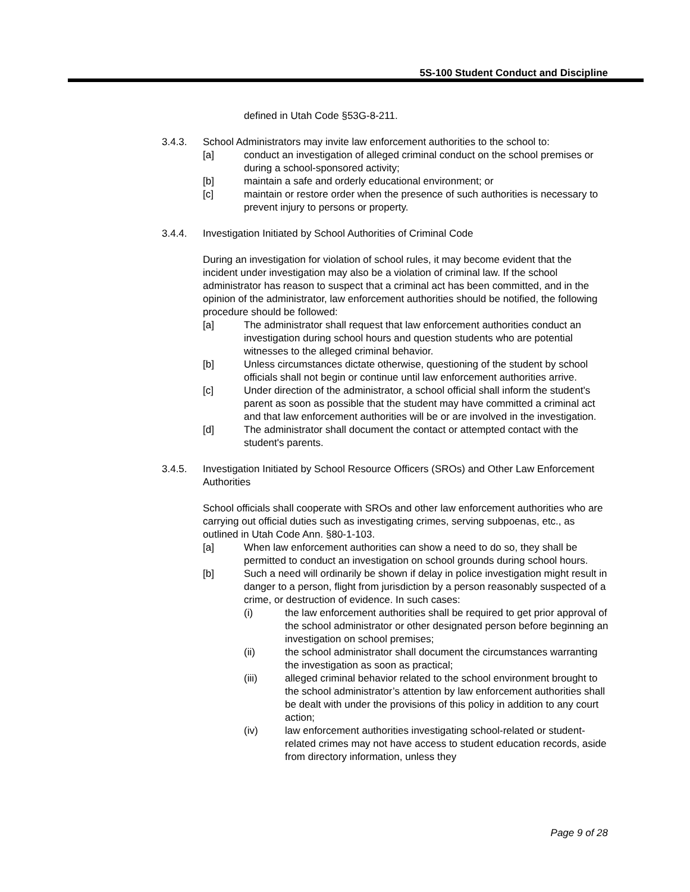5S-100 Student Conduct and Discipline
defined in Utah Code §53G-8-211.
3.4.3. School Administrators may invite law enforcement authorities to the school to:
[a] conduct an investigation of alleged criminal conduct on the school premises or during a school-sponsored activity;
[b] maintain a safe and orderly educational environment; or
[c] maintain or restore order when the presence of such authorities is necessary to prevent injury to persons or property.
3.4.4. Investigation Initiated by School Authorities of Criminal Code
During an investigation for violation of school rules, it may become evident that the incident under investigation may also be a violation of criminal law. If the school administrator has reason to suspect that a criminal act has been committed, and in the opinion of the administrator, law enforcement authorities should be notified, the following procedure should be followed:
[a] The administrator shall request that law enforcement authorities conduct an investigation during school hours and question students who are potential witnesses to the alleged criminal behavior.
[b] Unless circumstances dictate otherwise, questioning of the student by school officials shall not begin or continue until law enforcement authorities arrive.
[c] Under direction of the administrator, a school official shall inform the student's parent as soon as possible that the student may have committed a criminal act and that law enforcement authorities will be or are involved in the investigation.
[d] The administrator shall document the contact or attempted contact with the student's parents.
3.4.5. Investigation Initiated by School Resource Officers (SROs) and Other Law Enforcement Authorities
School officials shall cooperate with SROs and other law enforcement authorities who are carrying out official duties such as investigating crimes, serving subpoenas, etc., as outlined in Utah Code Ann. §80-1-103.
[a] When law enforcement authorities can show a need to do so, they shall be permitted to conduct an investigation on school grounds during school hours.
[b] Such a need will ordinarily be shown if delay in police investigation might result in danger to a person, flight from jurisdiction by a person reasonably suspected of a crime, or destruction of evidence. In such cases:
(i) the law enforcement authorities shall be required to get prior approval of the school administrator or other designated person before beginning an investigation on school premises;
(ii) the school administrator shall document the circumstances warranting the investigation as soon as practical;
(iii) alleged criminal behavior related to the school environment brought to the school administrator’s attention by law enforcement authorities shall be dealt with under the provisions of this policy in addition to any court action;
(iv) law enforcement authorities investigating school-related or student-related crimes may not have access to student education records, aside from directory information, unless they
Page 9 of 28